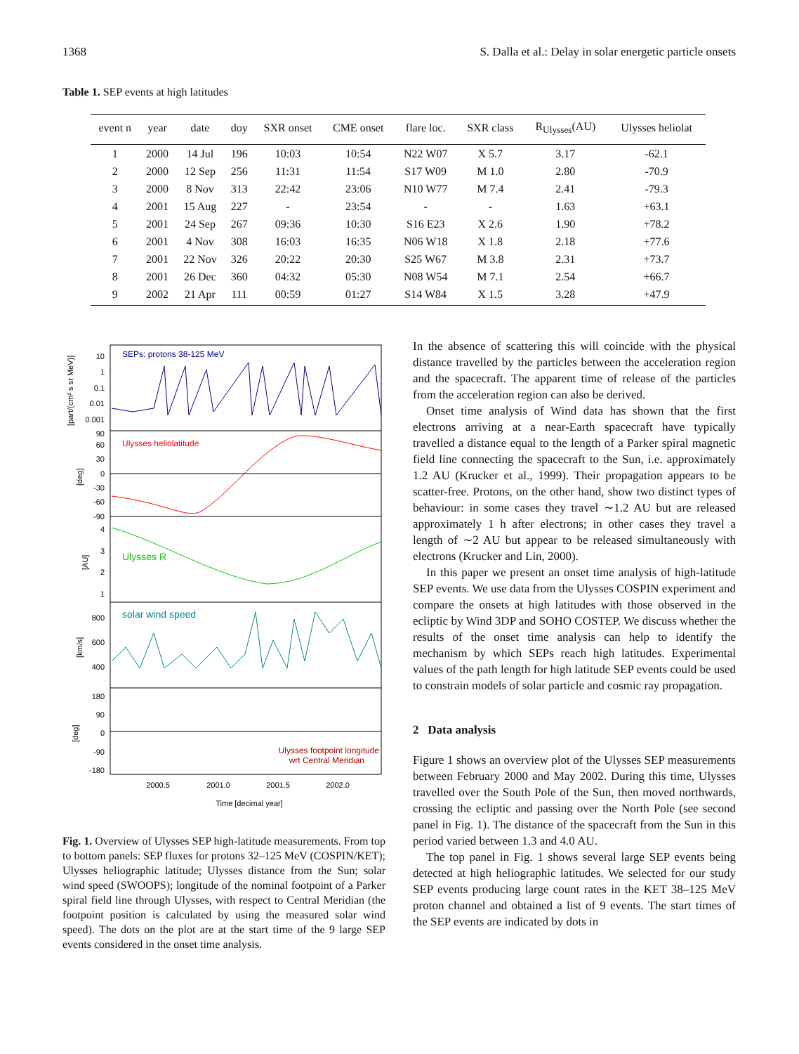1368 S. Dalla et al.: Delay in solar energetic particle onsets
Table 1. SEP events at high latitudes
| event n | year | date | doy | SXR onset | CME onset | flare loc. | SXR class | R<sub>Ulysses</sub>(AU) | Ulysses heliolat |
| --- | --- | --- | --- | --- | --- | --- | --- | --- | --- |
| 1 | 2000 | 14 Jul | 196 | 10:03 | 10:54 | N22 W07 | X 5.7 | 3.17 | -62.1 |
| 2 | 2000 | 12 Sep | 256 | 11:31 | 11:54 | S17 W09 | M 1.0 | 2.80 | -70.9 |
| 3 | 2000 | 8 Nov | 313 | 22:42 | 23:06 | N10 W77 | M 7.4 | 2.41 | -79.3 |
| 4 | 2001 | 15 Aug | 227 | - | 23:54 | - | - | 1.63 | +63.1 |
| 5 | 2001 | 24 Sep | 267 | 09:36 | 10:30 | S16 E23 | X 2.6 | 1.90 | +78.2 |
| 6 | 2001 | 4 Nov | 308 | 16:03 | 16:35 | N06 W18 | X 1.8 | 2.18 | +77.6 |
| 7 | 2001 | 22 Nov | 326 | 20:22 | 20:30 | S25 W67 | M 3.8 | 2.31 | +73.7 |
| 8 | 2001 | 26 Dec | 360 | 04:32 | 05:30 | N08 W54 | M 7.1 | 2.54 | +66.7 |
| 9 | 2002 | 21 Apr | 111 | 00:59 | 01:27 | S14 W84 | X 1.5 | 3.28 | +47.9 |
SEPs: protons 38-125 MeV
Ulysses heliolatitude
Ulysses R
solar wind speed
Ulysses footpoint longitude
wrt Central Meridian
10
1
0.1
0.01
0.001
90
60
30
0
-30
-60
-90
4
3
2
1
800
600
400
180
90
0
-90
-180
2000.5
2001.0
2001.5
2002.0
Time [decimal year]
[part/(cm² s sr MeV)]
[deg]
[AU]
[km/s]
[deg]
Fig. 1. Overview of Ulysses SEP high-latitude measurements. From top to bottom panels: SEP fluxes for protons 32–125 MeV (COSPIN/KET); Ulysses heliographic latitude; Ulysses distance from the Sun; solar wind speed (SWOOPS); longitude of the nominal footpoint of a Parker spiral field line through Ulysses, with respect to Central Meridian (the footpoint position is calculated by using the measured solar wind speed). The dots on the plot are at the start time of the 9 large SEP events considered in the onset time analysis.
In the absence of scattering this will coincide with the physical distance travelled by the particles between the acceleration region and the spacecraft. The apparent time of release of the particles from the acceleration region can also be derived.
Onset time analysis of Wind data has shown that the first electrons arriving at a near-Earth spacecraft have typically travelled a distance equal to the length of a Parker spiral magnetic field line connecting the spacecraft to the Sun, i.e. approximately 1.2 AU (Krucker et al., 1999). Their propagation appears to be scatter-free. Protons, on the other hand, show two distinct types of behaviour: in some cases they travel ∼1.2 AU but are released approximately 1 h after electrons; in other cases they travel a length of ∼2 AU but appear to be released simultaneously with electrons (Krucker and Lin, 2000).
In this paper we present an onset time analysis of high-latitude SEP events. We use data from the Ulysses COSPIN experiment and compare the onsets at high latitudes with those observed in the ecliptic by Wind 3DP and SOHO COSTEP. We discuss whether the results of the onset time analysis can help to identify the mechanism by which SEPs reach high latitudes. Experimental values of the path length for high latitude SEP events could be used to constrain models of solar particle and cosmic ray propagation.
2 Data analysis
Figure 1 shows an overview plot of the Ulysses SEP measurements between February 2000 and May 2002. During this time, Ulysses travelled over the South Pole of the Sun, then moved northwards, crossing the ecliptic and passing over the North Pole (see second panel in Fig. 1). The distance of the spacecraft from the Sun in this period varied between 1.3 and 4.0 AU.
The top panel in Fig. 1 shows several large SEP events being detected at high heliographic latitudes. We selected for our study SEP events producing large count rates in the KET 38–125 MeV proton channel and obtained a list of 9 events. The start times of the SEP events are indicated by dots in